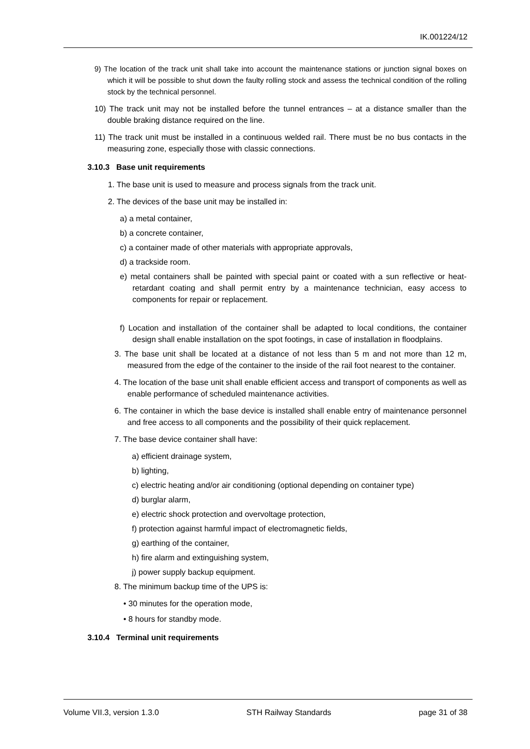IK.001224/12
9) The location of the track unit shall take into account the maintenance stations or junction signal boxes on which it will be possible to shut down the faulty rolling stock and assess the technical condition of the rolling stock by the technical personnel.
10) The track unit may not be installed before the tunnel entrances – at a distance smaller than the double braking distance required on the line.
11) The track unit must be installed in a continuous welded rail. There must be no bus contacts in the measuring zone, especially those with classic connections.
3.10.3 Base unit requirements
1. The base unit is used to measure and process signals from the track unit.
2. The devices of the base unit may be installed in:
a) a metal container,
b) a concrete container,
c) a container made of other materials with appropriate approvals,
d) a trackside room.
e) metal containers shall be painted with special paint or coated with a sun reflective or heat-retardant coating and shall permit entry by a maintenance technician, easy access to components for repair or replacement.
f) Location and installation of the container shall be adapted to local conditions, the container design shall enable installation on the spot footings, in case of installation in floodplains.
3. The base unit shall be located at a distance of not less than 5 m and not more than 12 m, measured from the edge of the container to the inside of the rail foot nearest to the container.
4. The location of the base unit shall enable efficient access and transport of components as well as enable performance of scheduled maintenance activities.
6. The container in which the base device is installed shall enable entry of maintenance personnel and free access to all components and the possibility of their quick replacement.
7. The base device container shall have:
a) efficient drainage system,
b) lighting,
c) electric heating and/or air conditioning (optional depending on container type)
d) burglar alarm,
e) electric shock protection and overvoltage protection,
f) protection against harmful impact of electromagnetic fields,
g) earthing of the container,
h) fire alarm and extinguishing system,
j) power supply backup equipment.
8. The minimum backup time of the UPS is:
• 30 minutes for the operation mode,
• 8 hours for standby mode.
3.10.4 Terminal unit requirements
Volume VII.3, version 1.3.0 STH Railway Standards page 31 of 38